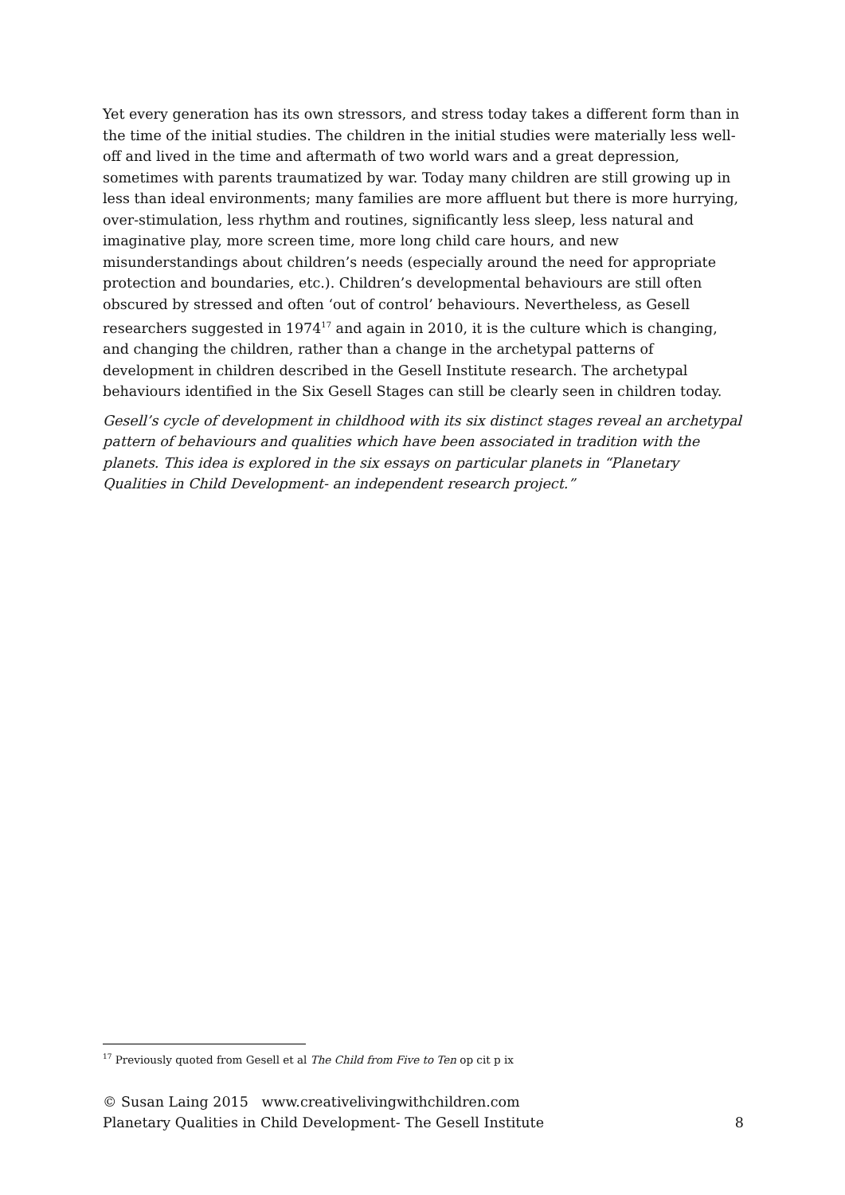Yet every generation has its own stressors, and stress today takes a different form than in the time of the initial studies. The children in the initial studies were materially less well-off and lived in the time and aftermath of two world wars and a great depression, sometimes with parents traumatized by war. Today many children are still growing up in less than ideal environments; many families are more affluent but there is more hurrying, over-stimulation, less rhythm and routines, significantly less sleep, less natural and imaginative play, more screen time, more long child care hours, and new misunderstandings about children’s needs (especially around the need for appropriate protection and boundaries, etc.). Children’s developmental behaviours are still often obscured by stressed and often ‘out of control’ behaviours. Nevertheless, as Gesell researchers suggested in 1974<sup>17</sup> and again in 2010, it is the culture which is changing, and changing the children, rather than a change in the archetypal patterns of development in children described in the Gesell Institute research. The archetypal behaviours identified in the Six Gesell Stages can still be clearly seen in children today.
Gesell’s cycle of development in childhood with its six distinct stages reveal an archetypal pattern of behaviours and qualities which have been associated in tradition with the planets. This idea is explored in the six essays on particular planets in “Planetary Qualities in Child Development- an independent research project.”
<sup>17</sup> Previously quoted from Gesell et al The Child from Five to Ten op cit p ix
© Susan Laing 2015 www.creativelivingwithchildren.com
Planetary Qualities in Child Development- The Gesell Institute 8